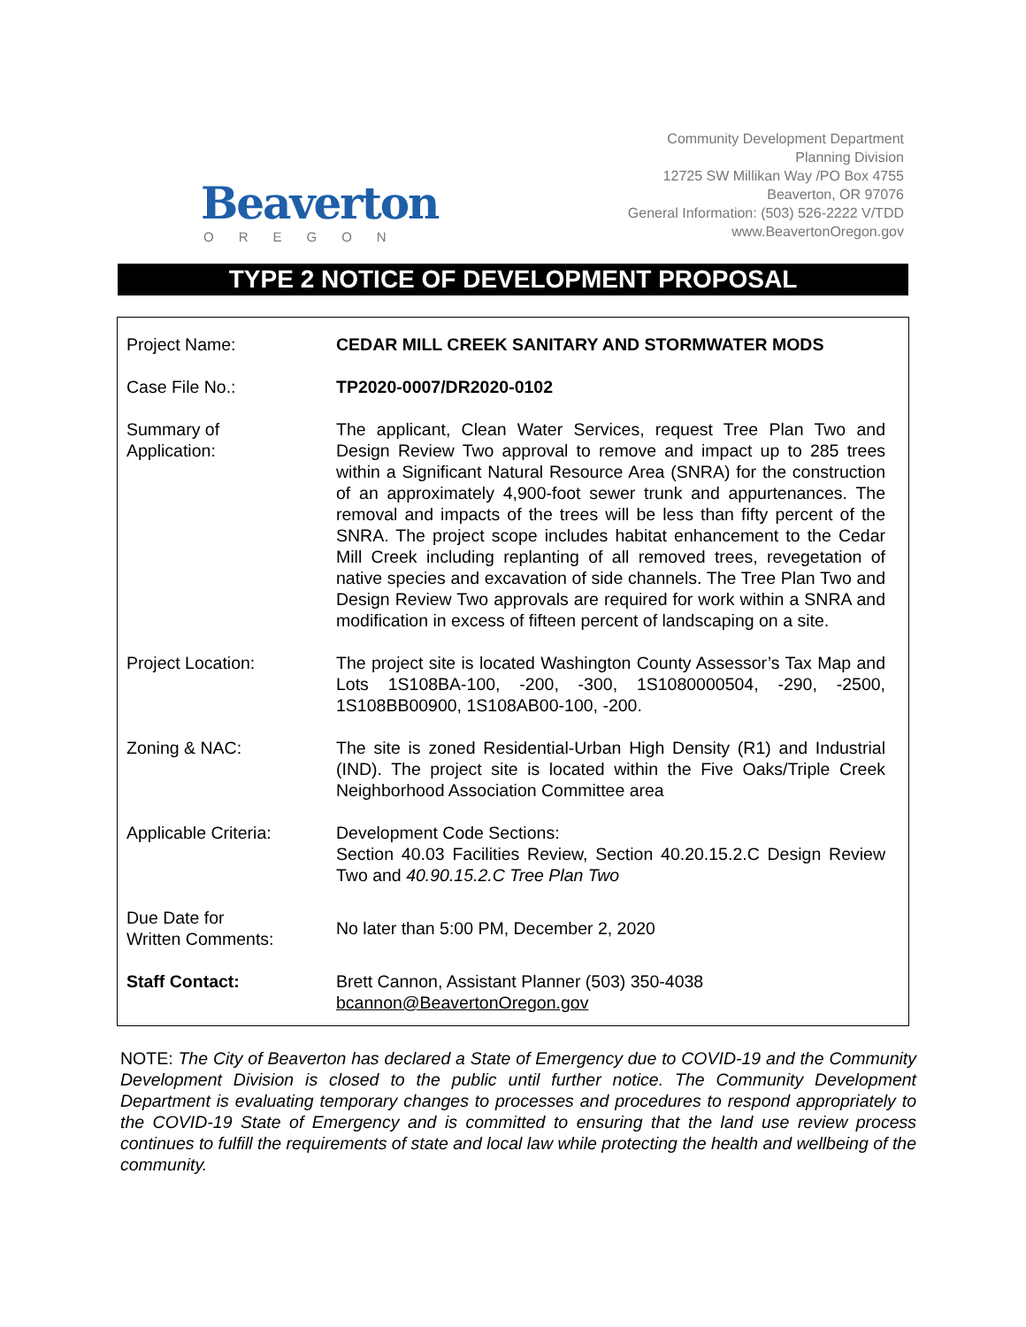Beaverton
OREGON
Community Development Department
Planning Division
12725 SW Millikan Way /PO Box 4755
Beaverton, OR 97076
General Information: (503) 526-2222 V/TDD
www.BeavertonOregon.gov
TYPE 2 NOTICE OF DEVELOPMENT PROPOSAL
| Project Name: | CEDAR MILL CREEK SANITARY AND STORMWATER MODS |
| Case File No.: | TP2020-0007/DR2020-0102 |
| Summary of Application: | The applicant, Clean Water Services, request Tree Plan Two and Design Review Two approval to remove and impact up to 285 trees within a Significant Natural Resource Area (SNRA) for the construction of an approximately 4,900-foot sewer trunk and appurtenances. The removal and impacts of the trees will be less than fifty percent of the SNRA. The project scope includes habitat enhancement to the Cedar Mill Creek including replanting of all removed trees, revegetation of native species and excavation of side channels. The Tree Plan Two and Design Review Two approvals are required for work within a SNRA and modification in excess of fifteen percent of landscaping on a site. |
| Project Location: | The project site is located Washington County Assessor’s Tax Map and Lots 1S108BA-100, -200, -300, 1S1080000504, -290, -2500, 1S108BB00900, 1S108AB00-100, -200. |
| Zoning & NAC: | The site is zoned Residential-Urban High Density (R1) and Industrial (IND). The project site is located within the Five Oaks/Triple Creek Neighborhood Association Committee area |
| Applicable Criteria: | Development Code Sections: Section 40.03 Facilities Review, Section 40.20.15.2.C Design Review Two and 40.90.15.2.C Tree Plan Two |
| Due Date for Written Comments: | No later than 5:00 PM, December 2, 2020 |
| Staff Contact: | Brett Cannon, Assistant Planner (503) 350-4038 bcannon@BeavertonOregon.gov |
NOTE: The City of Beaverton has declared a State of Emergency due to COVID-19 and the Community Development Division is closed to the public until further notice. The Community Development Department is evaluating temporary changes to processes and procedures to respond appropriately to the COVID-19 State of Emergency and is committed to ensuring that the land use review process continues to fulfill the requirements of state and local law while protecting the health and wellbeing of the community.